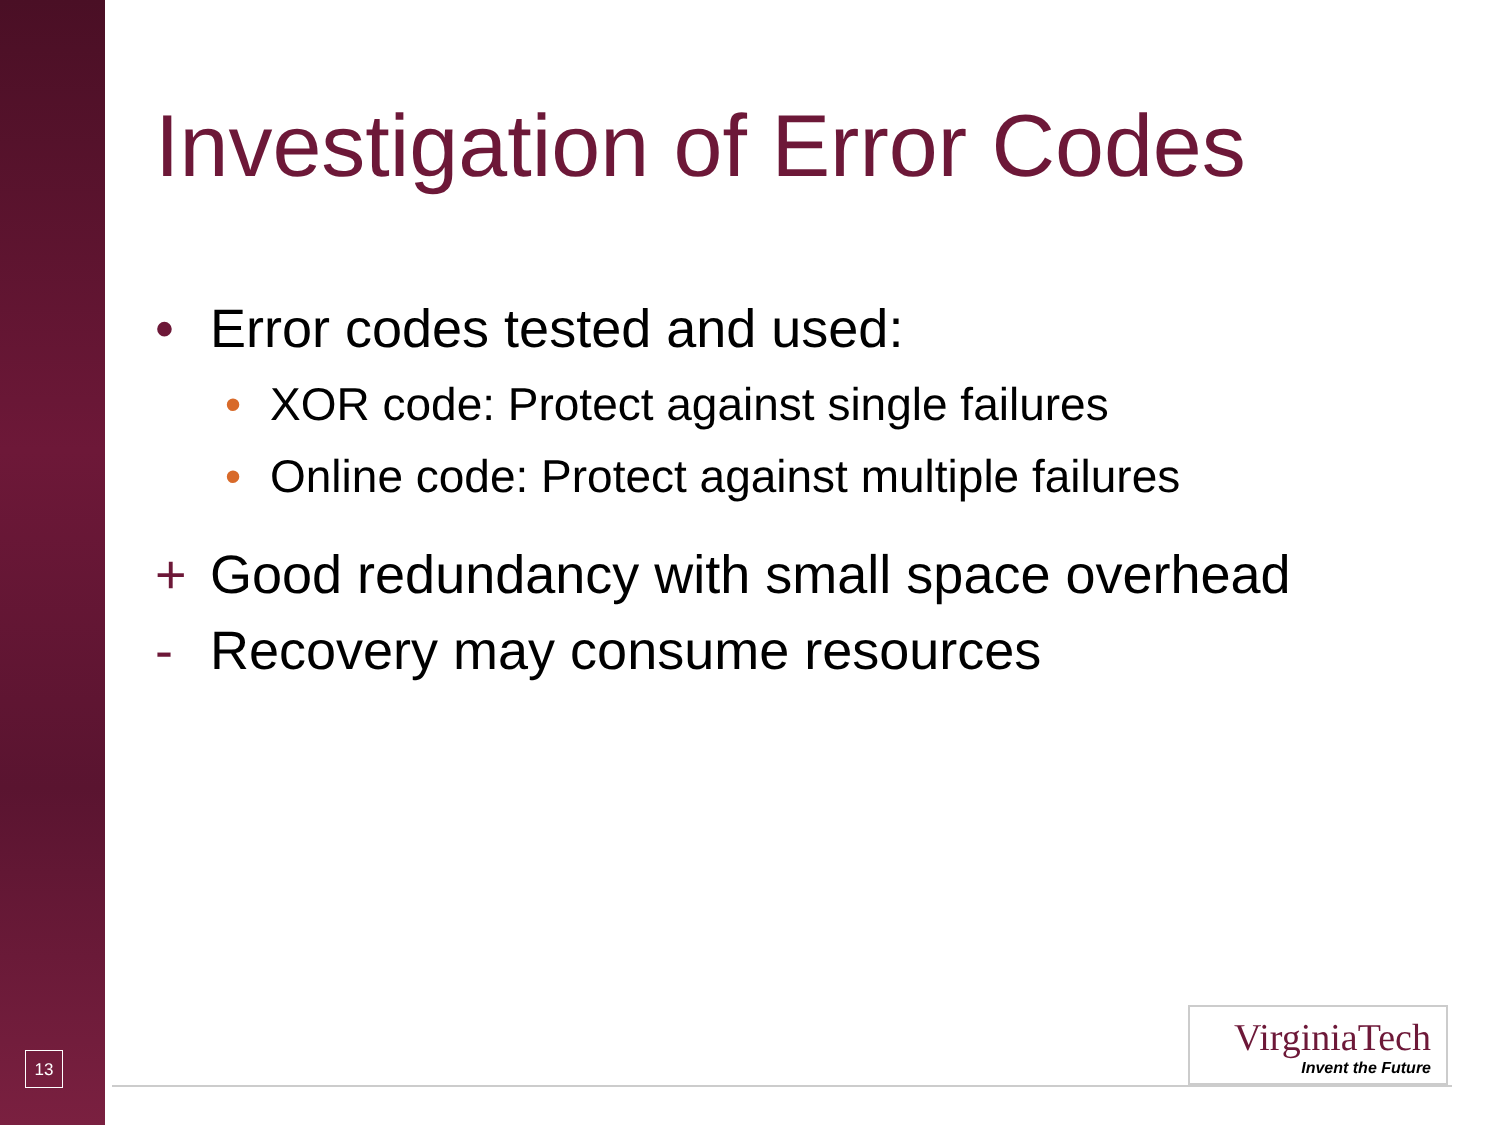Investigation of Error Codes
• Error codes tested and used:
• XOR code: Protect against single failures
• Online code: Protect against multiple failures
+ Good redundancy with small space overhead
- Recovery may consume resources
13
VirginiaTech
Invent the Future